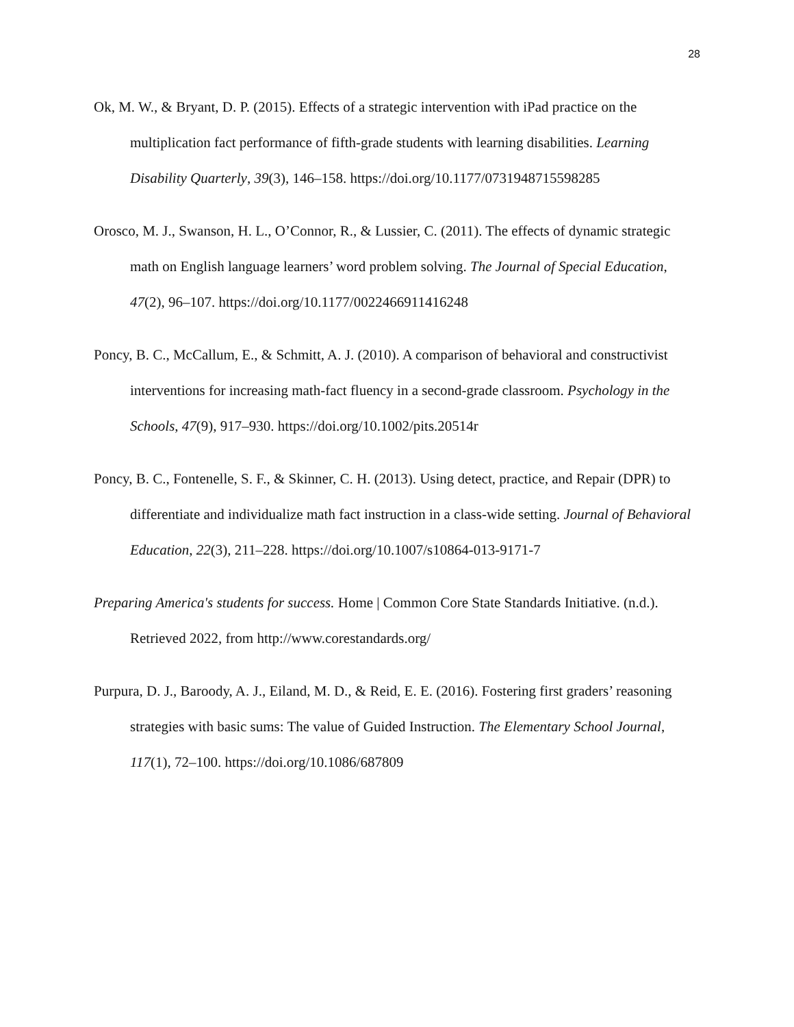28
Ok, M. W., & Bryant, D. P. (2015). Effects of a strategic intervention with iPad practice on the multiplication fact performance of fifth-grade students with learning disabilities. Learning Disability Quarterly, 39(3), 146–158. https://doi.org/10.1177/0731948715598285
Orosco, M. J., Swanson, H. L., O’Connor, R., & Lussier, C. (2011). The effects of dynamic strategic math on English language learners’ word problem solving. The Journal of Special Education, 47(2), 96–107. https://doi.org/10.1177/0022466911416248
Poncy, B. C., McCallum, E., & Schmitt, A. J. (2010). A comparison of behavioral and constructivist interventions for increasing math-fact fluency in a second-grade classroom. Psychology in the Schools, 47(9), 917–930. https://doi.org/10.1002/pits.20514r
Poncy, B. C., Fontenelle, S. F., & Skinner, C. H. (2013). Using detect, practice, and Repair (DPR) to differentiate and individualize math fact instruction in a class-wide setting. Journal of Behavioral Education, 22(3), 211–228. https://doi.org/10.1007/s10864-013-9171-7
Preparing America's students for success. Home | Common Core State Standards Initiative. (n.d.). Retrieved 2022, from http://www.corestandards.org/
Purpura, D. J., Baroody, A. J., Eiland, M. D., & Reid, E. E. (2016). Fostering first graders’ reasoning strategies with basic sums: The value of Guided Instruction. The Elementary School Journal, 117(1), 72–100. https://doi.org/10.1086/687809